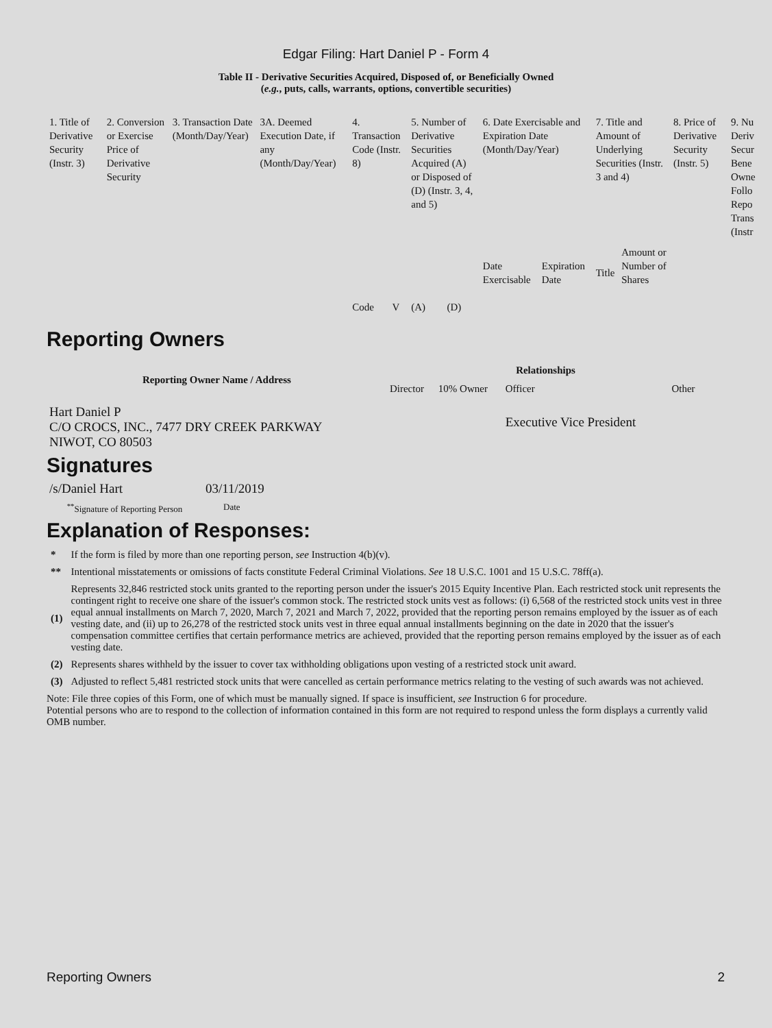Edgar Filing: Hart Daniel P - Form 4
Table II - Derivative Securities Acquired, Disposed of, or Beneficially Owned
(e.g., puts, calls, warrants, options, convertible securities)
| 1. Title of Derivative Security (Instr. 3) | 2. Conversion or Exercise Price of Derivative Security | 3. Transaction Date (Month/Day/Year) | 3A. Deemed Execution Date, if any (Month/Day/Year) | 4. Transaction Code (Instr. 8) | | 5. Number of Derivative Securities Acquired (A) or Disposed of (D) (Instr. 3, 4, and 5) | | 6. Date Exercisable and Expiration Date (Month/Day/Year) | | 7. Title and Amount of Underlying Securities (Instr. 3 and 4) | | 8. Price of Derivative Security (Instr. 5) | 9. Nu Deriv Secur Bene Owne Follo Repo Trans (Instr |
| | | | | Code | V | (A) | (D) | Date Exercisable | Expiration Date | Title | Amount or Number of Shares | | |
Reporting Owners
| Reporting Owner Name / Address | Relationships | | | |
| --- | --- | --- | --- | --- |
| | Director | 10% Owner | Officer | Other |
| Hart Daniel P C/O CROCS, INC., 7477 DRY CREEK PARKWAY NIWOT, CO 80503 | | | Executive Vice President | |
Signatures
| /s/Daniel Hart | 03/11/2019 |
| <sup>**</sup> Signature of Reporting Person | Date |
Explanation of Responses:
| * | If the form is filed by more than one reporting person, see Instruction 4(b)(v). |
| ** | Intentional misstatements or omissions of facts constitute Federal Criminal Violations. See 18 U.S.C. 1001 and 15 U.S.C. 78ff(a). |
| (1) | Represents 32,846 restricted stock units granted to the reporting person under the issuer's 2015 Equity Incentive Plan. Each restricted stock unit represents the contingent right to receive one share of the issuer's common stock. The restricted stock units vest as follows: (i) 6,568 of the restricted stock units vest in three equal annual installments on March 7, 2020, March 7, 2021 and March 7, 2022, provided that the reporting person remains employed by the issuer as of each vesting date, and (ii) up to 26,278 of the restricted stock units vest in three equal annual installments beginning on the date in 2020 that the issuer's compensation committee certifies that certain performance metrics are achieved, provided that the reporting person remains employed by the issuer as of each vesting date. |
| (2) | Represents shares withheld by the issuer to cover tax withholding obligations upon vesting of a restricted stock unit award. |
| (3) | Adjusted to reflect 5,481 restricted stock units that were cancelled as certain performance metrics relating to the vesting of such awards was not achieved. |
Note: File three copies of this Form, one of which must be manually signed. If space is insufficient, see Instruction 6 for procedure.
Potential persons who are to respond to the collection of information contained in this form are not required to respond unless the form displays a currently valid OMB number.
Reporting Owners 2